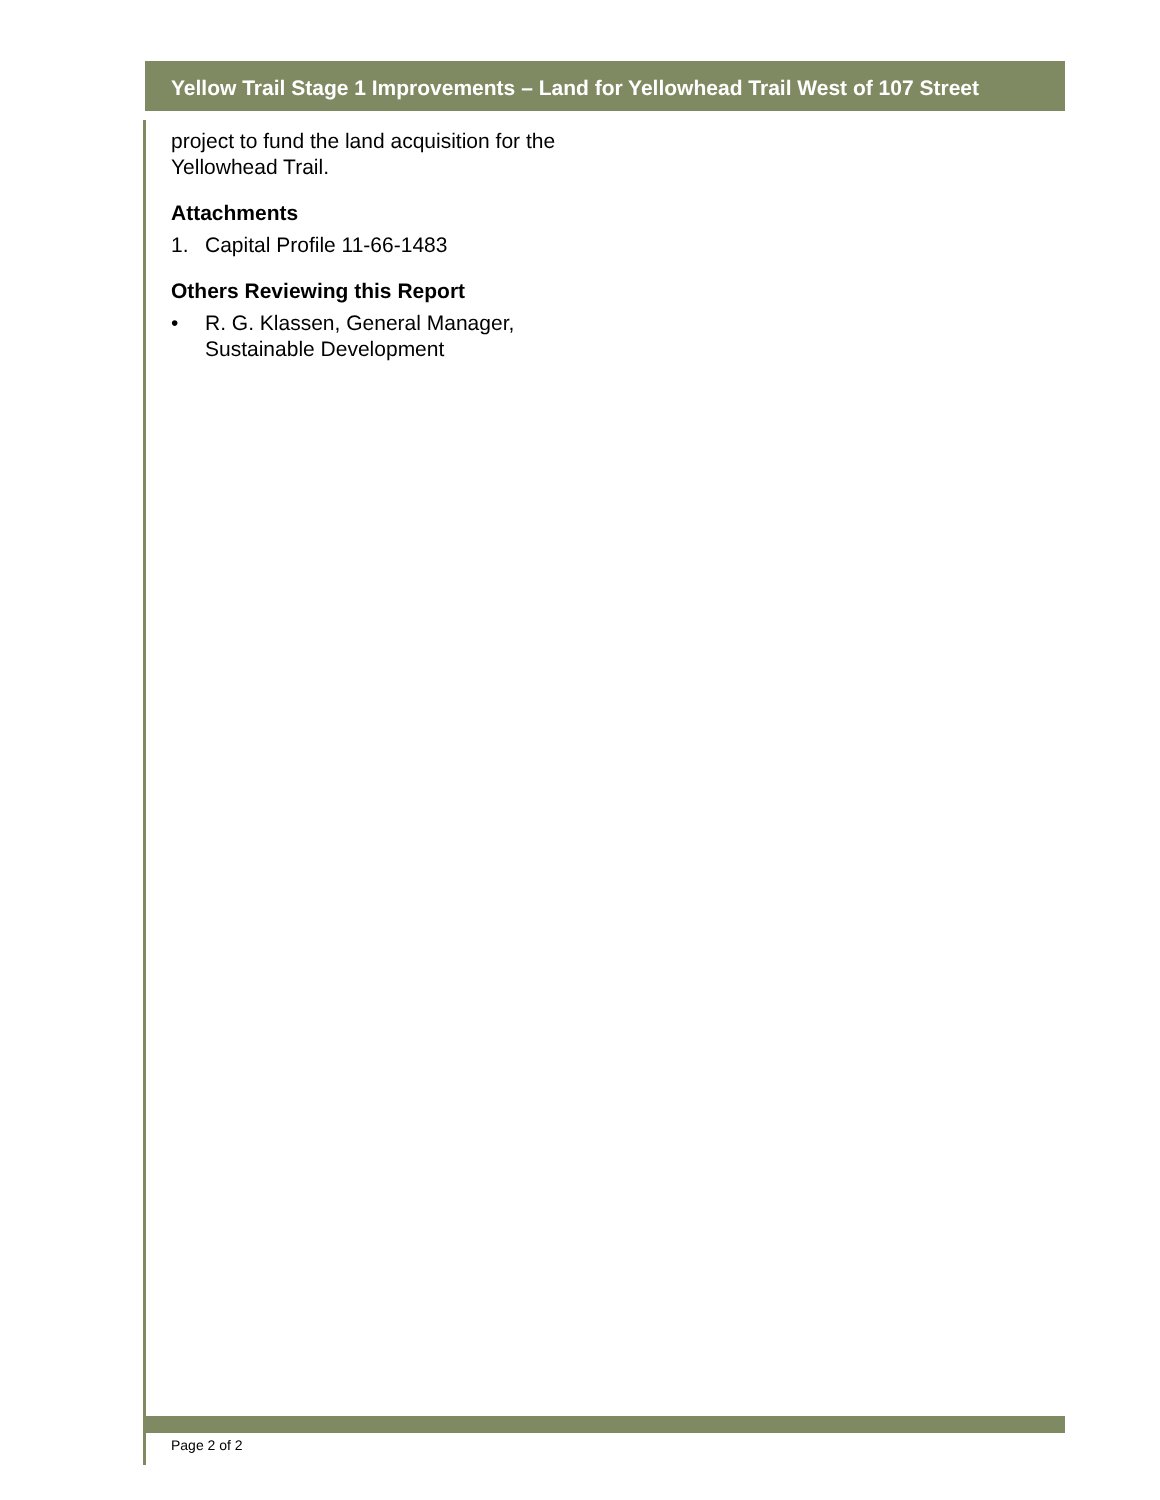Yellow Trail Stage 1 Improvements – Land for Yellowhead Trail West of 107 Street
project to fund the land acquisition for the Yellowhead Trail.
Attachments
1. Capital Profile 11-66-1483
Others Reviewing this Report
• R. G. Klassen, General Manager, Sustainable Development
Page 2 of 2